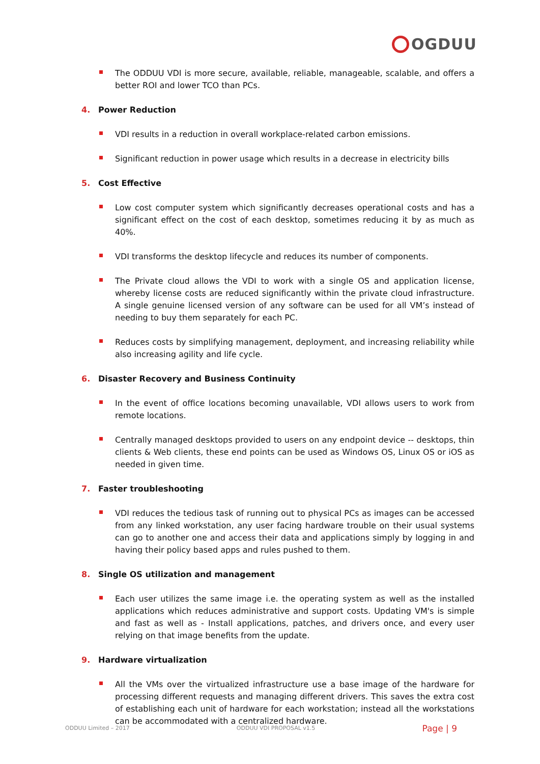OGDUU
The ODDUU VDI is more secure, available, reliable, manageable, scalable, and offers a better ROI and lower TCO than PCs.
4. Power Reduction
VDI results in a reduction in overall workplace-related carbon emissions.
Significant reduction in power usage which results in a decrease in electricity bills
5. Cost Effective
Low cost computer system which significantly decreases operational costs and has a significant effect on the cost of each desktop, sometimes reducing it by as much as 40%.
VDI transforms the desktop lifecycle and reduces its number of components.
The Private cloud allows the VDI to work with a single OS and application license, whereby license costs are reduced significantly within the private cloud infrastructure. A single genuine licensed version of any software can be used for all VM’s instead of needing to buy them separately for each PC.
Reduces costs by simplifying management, deployment, and increasing reliability while also increasing agility and life cycle.
6. Disaster Recovery and Business Continuity
In the event of office locations becoming unavailable, VDI allows users to work from remote locations.
Centrally managed desktops provided to users on any endpoint device -- desktops, thin clients & Web clients, these end points can be used as Windows OS, Linux OS or iOS as needed in given time.
7. Faster troubleshooting
VDI reduces the tedious task of running out to physical PCs as images can be accessed from any linked workstation, any user facing hardware trouble on their usual systems can go to another one and access their data and applications simply by logging in and having their policy based apps and rules pushed to them.
8. Single OS utilization and management
Each user utilizes the same image i.e. the operating system as well as the installed applications which reduces administrative and support costs. Updating VM's is simple and fast as well as - Install applications, patches, and drivers once, and every user relying on that image benefits from the update.
9. Hardware virtualization
All the VMs over the virtualized infrastructure use a base image of the hardware for processing different requests and managing different drivers. This saves the extra cost of establishing each unit of hardware for each workstation; instead all the workstations can be accommodated with a centralized hardware.
ODDUU Limited – 2017 ODDUU VDI PROPOSAL v1.5 Page | 9